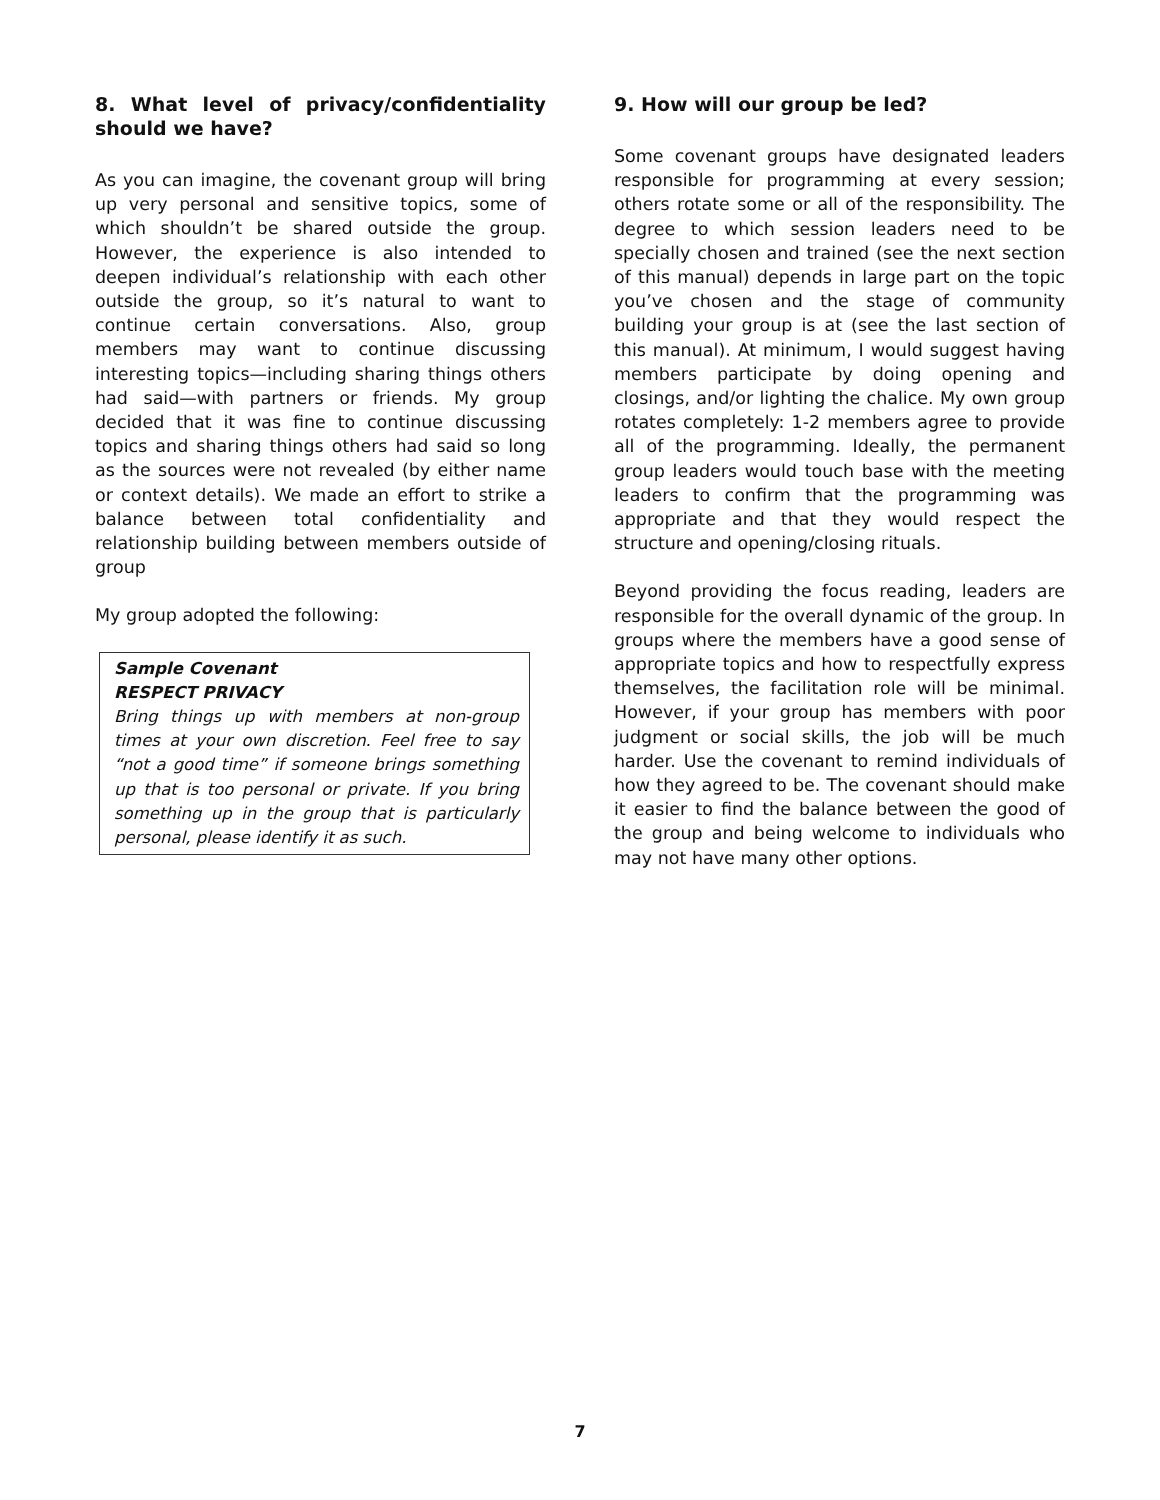8. What level of privacy/confidentiality should we have?
As you can imagine, the covenant group will bring up very personal and sensitive topics, some of which shouldn’t be shared outside the group. However, the experience is also intended to deepen individual’s relationship with each other outside the group, so it’s natural to want to continue certain conversations. Also, group members may want to continue discussing interesting topics—including sharing things others had said—with partners or friends. My group decided that it was fine to continue discussing topics and sharing things others had said so long as the sources were not revealed (by either name or context details). We made an effort to strike a balance between total confidentiality and relationship building between members outside of group
My group adopted the following:
Sample Covenant
RESPECT PRIVACY
Bring things up with members at non-group times at your own discretion. Feel free to say “not a good time” if someone brings something up that is too personal or private. If you bring something up in the group that is particularly personal, please identify it as such.
9. How will our group be led?
Some covenant groups have designated leaders responsible for programming at every session; others rotate some or all of the responsibility. The degree to which session leaders need to be specially chosen and trained (see the next section of this manual) depends in large part on the topic you’ve chosen and the stage of community building your group is at (see the last section of this manual). At minimum, I would suggest having members participate by doing opening and closings, and/or lighting the chalice. My own group rotates completely: 1-2 members agree to provide all of the programming. Ideally, the permanent group leaders would touch base with the meeting leaders to confirm that the programming was appropriate and that they would respect the structure and opening/closing rituals.
Beyond providing the focus reading, leaders are responsible for the overall dynamic of the group. In groups where the members have a good sense of appropriate topics and how to respectfully express themselves, the facilitation role will be minimal. However, if your group has members with poor judgment or social skills, the job will be much harder. Use the covenant to remind individuals of how they agreed to be. The covenant should make it easier to find the balance between the good of the group and being welcome to individuals who may not have many other options.
7